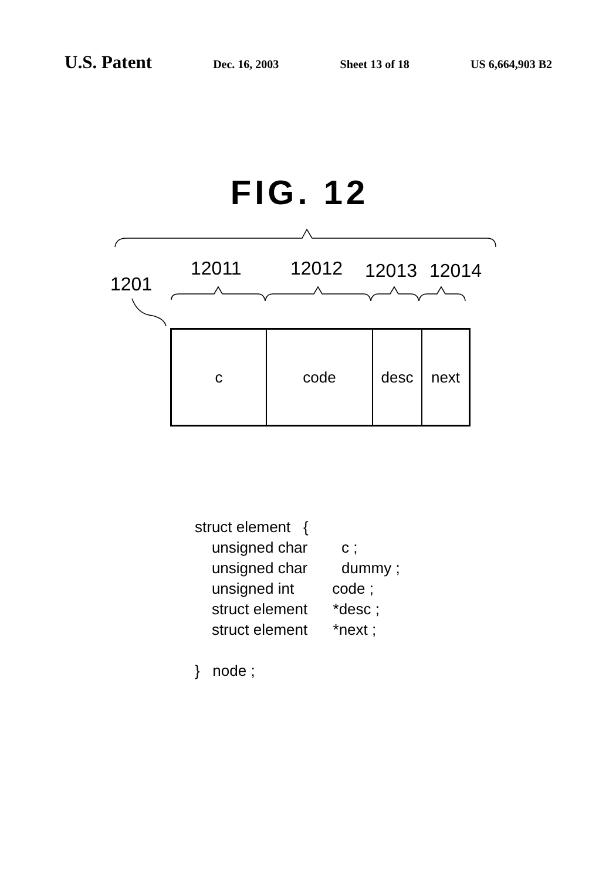U.S. Patent
Dec. 16, 2003 Sheet 13 of 18 US 6,664,903 B2
FIG. 12
1201
12011 12012 12013 12014
c code desc next
struct element   {
    unsigned char        c ;
    unsigned char        dummy ;
    unsigned int         code ;
    struct element      *desc ;
    struct element      *next ;

}   node ;